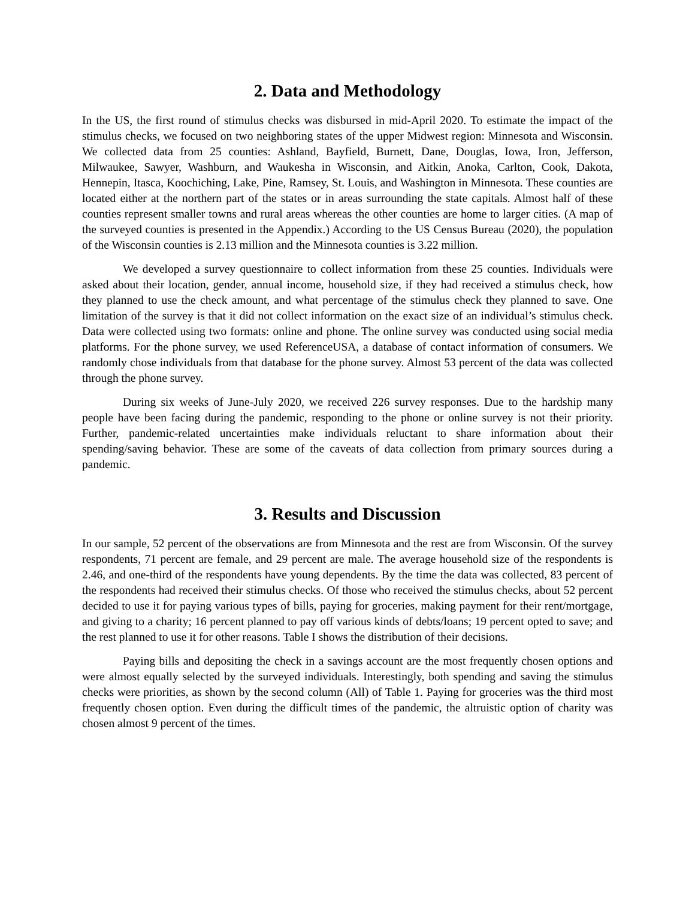2. Data and Methodology
In the US, the first round of stimulus checks was disbursed in mid-April 2020. To estimate the impact of the stimulus checks, we focused on two neighboring states of the upper Midwest region: Minnesota and Wisconsin. We collected data from 25 counties: Ashland, Bayfield, Burnett, Dane, Douglas, Iowa, Iron, Jefferson, Milwaukee, Sawyer, Washburn, and Waukesha in Wisconsin, and Aitkin, Anoka, Carlton, Cook, Dakota, Hennepin, Itasca, Koochiching, Lake, Pine, Ramsey, St. Louis, and Washington in Minnesota. These counties are located either at the northern part of the states or in areas surrounding the state capitals. Almost half of these counties represent smaller towns and rural areas whereas the other counties are home to larger cities. (A map of the surveyed counties is presented in the Appendix.) According to the US Census Bureau (2020), the population of the Wisconsin counties is 2.13 million and the Minnesota counties is 3.22 million.
We developed a survey questionnaire to collect information from these 25 counties. Individuals were asked about their location, gender, annual income, household size, if they had received a stimulus check, how they planned to use the check amount, and what percentage of the stimulus check they planned to save. One limitation of the survey is that it did not collect information on the exact size of an individual’s stimulus check. Data were collected using two formats: online and phone. The online survey was conducted using social media platforms. For the phone survey, we used ReferenceUSA, a database of contact information of consumers. We randomly chose individuals from that database for the phone survey. Almost 53 percent of the data was collected through the phone survey.
During six weeks of June-July 2020, we received 226 survey responses. Due to the hardship many people have been facing during the pandemic, responding to the phone or online survey is not their priority. Further, pandemic-related uncertainties make individuals reluctant to share information about their spending/saving behavior. These are some of the caveats of data collection from primary sources during a pandemic.
3. Results and Discussion
In our sample, 52 percent of the observations are from Minnesota and the rest are from Wisconsin. Of the survey respondents, 71 percent are female, and 29 percent are male. The average household size of the respondents is 2.46, and one-third of the respondents have young dependents. By the time the data was collected, 83 percent of the respondents had received their stimulus checks. Of those who received the stimulus checks, about 52 percent decided to use it for paying various types of bills, paying for groceries, making payment for their rent/mortgage, and giving to a charity; 16 percent planned to pay off various kinds of debts/loans; 19 percent opted to save; and the rest planned to use it for other reasons. Table I shows the distribution of their decisions.
Paying bills and depositing the check in a savings account are the most frequently chosen options and were almost equally selected by the surveyed individuals. Interestingly, both spending and saving the stimulus checks were priorities, as shown by the second column (All) of Table 1. Paying for groceries was the third most frequently chosen option. Even during the difficult times of the pandemic, the altruistic option of charity was chosen almost 9 percent of the times.